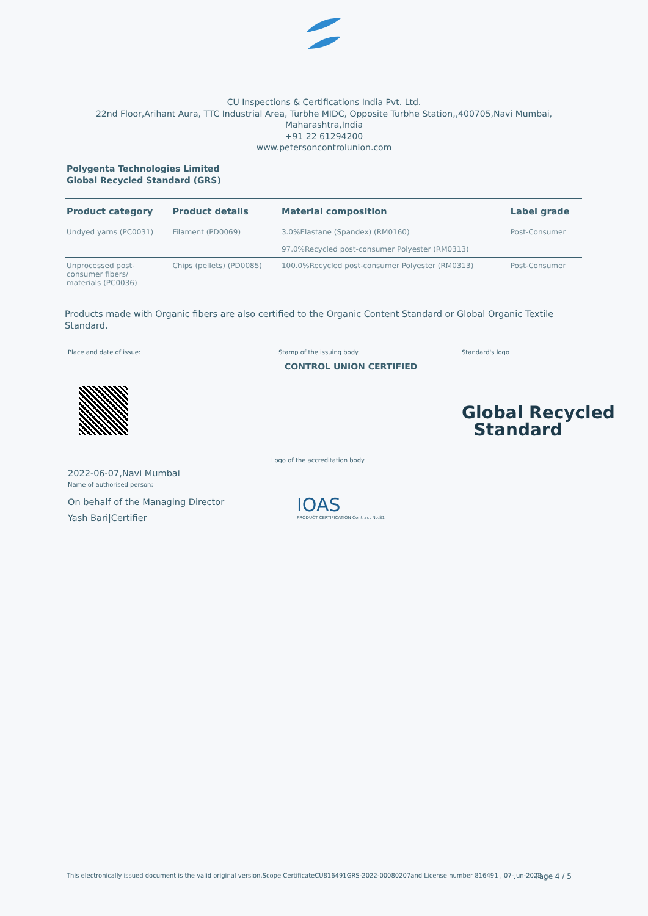CU Inspections & Certifications India Pvt. Ltd.
22nd Floor,Arihant Aura, TTC Industrial Area, Turbhe MIDC, Opposite Turbhe Station,,400705,Navi Mumbai,
Maharashtra,India
+91 22 61294200
www.petersoncontrolunion.com
Polygenta Technologies Limited
Global Recycled Standard (GRS)
| Product category | Product details | Material composition | Label grade |
| --- | --- | --- | --- |
| Undyed yarns (PC0031) | Filament (PD0069) | 3.0%Elastane (Spandex) (RM0160) 97.0%Recycled post-consumer Polyester (RM0313) | Post-Consumer |
| Unprocessed post- consumer fibers/ materials (PC0036) | Chips (pellets) (PD0085) | 100.0%Recycled post-consumer Polyester (RM0313) | Post-Consumer |
Products made with Organic fibers are also certified to the Organic Content Standard or Global Organic Textile Standard.
Place and date of issue:
2022-06-07,Navi Mumbai
Name of authorised person:
On behalf of the Managing Director
Yash Bari|Certifier
Stamp of the issuing body
CONTROL UNION CERTIFIED
Logo of the accreditation body
IOAS
PRODUCT CERTIFICATION Contract No.81
Standard's logo
Global Recycled
Standard
This electronically issued document is the valid original version.Scope CertificateCU816491GRS-2022-00080207and License number 816491 , 07-Jun-2022
Page 4 / 5